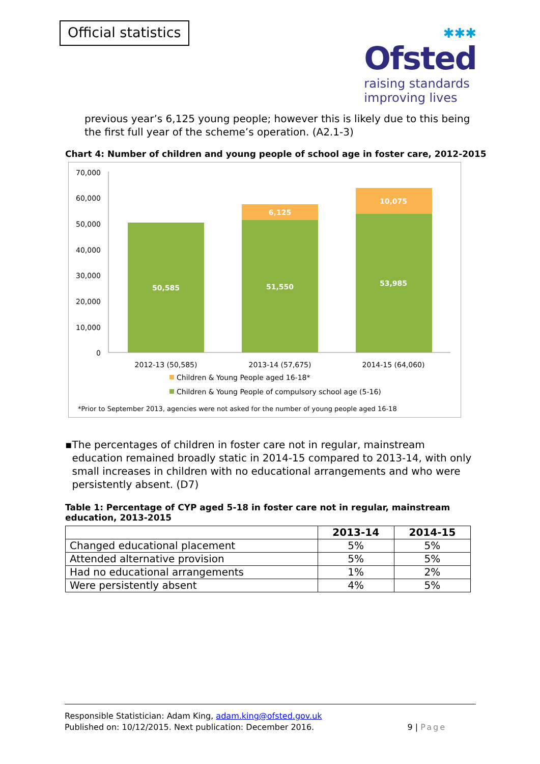Official statistics
✱✱✱
Ofsted
raising standards
improving lives
previous year’s 6,125 young people; however this is likely due to this being the first full year of the scheme’s operation. (A2.1-3)
Chart 4: Number of children and young people of school age in foster care, 2012-2015
70,000
60,000
50,000
40,000
30,000
20,000
10,000
0
50,585
51,550
6,125
53,985
10,075
2012-13 (50,585)
2013-14 (57,675)
2014-15 (64,060)
Children & Young People aged 16-18*
Children & Young People of compulsory school age (5-16)
*Prior to September 2013, agencies were not asked for the number of young people aged 16-18
▪ The percentages of children in foster care not in regular, mainstream education remained broadly static in 2014-15 compared to 2013-14, with only small increases in children with no educational arrangements and who were persistently absent. (D7)
Table 1: Percentage of CYP aged 5-18 in foster care not in regular, mainstream education, 2013-2015
| | 2013-14 | 2014-15 |
| --- | --- | --- |
| Changed educational placement | 5% | 5% |
| Attended alternative provision | 5% | 5% |
| Had no educational arrangements | 1% | 2% |
| Were persistently absent | 4% | 5% |
Responsible Statistician: Adam King, adam.king@ofsted.gov.uk
Published on: 10/12/2015. Next publication: December 2016. 9 | Page